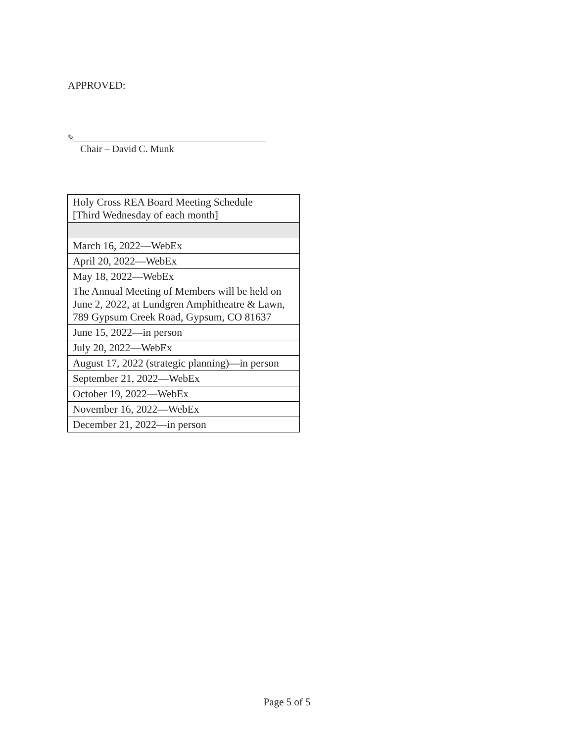APPROVED:
✎
Chair – David C. Munk
| Holy Cross REA Board Meeting Schedule [Third Wednesday of each month] |
| March 16, 2022—WebEx |
| April 20, 2022—WebEx |
| May 18, 2022—WebEx |
| The Annual Meeting of Members will be held on June 2, 2022, at Lundgren Amphitheatre & Lawn, 789 Gypsum Creek Road, Gypsum, CO 81637 |
| June 15, 2022—in person |
| July 20, 2022—WebEx |
| August 17, 2022 (strategic planning)—in person |
| September 21, 2022—WebEx |
| October 19, 2022—WebEx |
| November 16, 2022—WebEx |
| December 21, 2022—in person |
Page 5 of 5